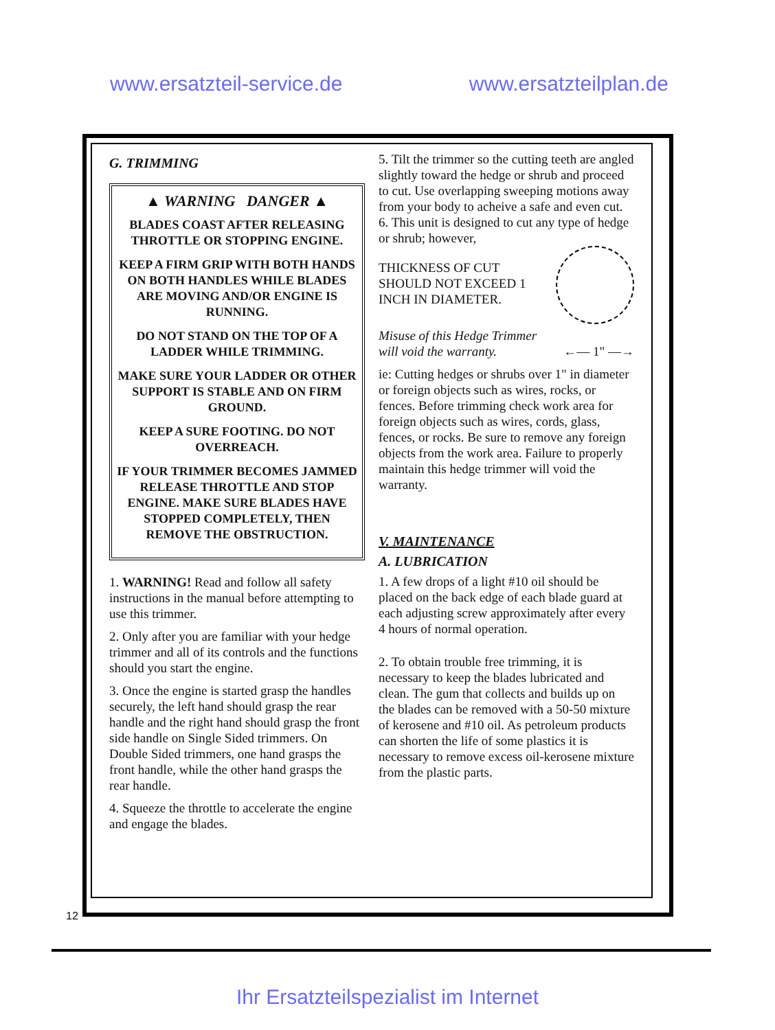www.ersatzteil-service.de www.ersatzteilplan.de
G. TRIMMING
▲ WARNING DANGER ▲
BLADES COAST AFTER RELEASING THROTTLE OR STOPPING ENGINE.
KEEP A FIRM GRIP WITH BOTH HANDS ON BOTH HANDLES WHILE BLADES ARE MOVING AND/OR ENGINE IS RUNNING.
DO NOT STAND ON THE TOP OF A LADDER WHILE TRIMMING.
MAKE SURE YOUR LADDER OR OTHER SUPPORT IS STABLE AND ON FIRM GROUND.
KEEP A SURE FOOTING. DO NOT OVERREACH.
IF YOUR TRIMMER BECOMES JAMMED RELEASE THROTTLE AND STOP ENGINE. MAKE SURE BLADES HAVE STOPPED COMPLETELY, THEN REMOVE THE OBSTRUCTION.
1. WARNING! Read and follow all safety instructions in the manual before attempting to use this trimmer.
2. Only after you are familiar with your hedge trimmer and all of its controls and the functions should you start the engine.
3. Once the engine is started grasp the handles securely, the left hand should grasp the rear handle and the right hand should grasp the front side handle on Single Sided trimmers. On Double Sided trimmers, one hand grasps the front handle, while the other hand grasps the rear handle.
4. Squeeze the throttle to accelerate the engine and engage the blades.
5. Tilt the trimmer so the cutting teeth are angled slightly toward the hedge or shrub and proceed to cut. Use overlapping sweeping motions away from your body to acheive a safe and even cut.
6. This unit is designed to cut any type of hedge or shrub; however,
THICKNESS OF CUT SHOULD NOT EXCEED 1 INCH IN DIAMETER.
Misuse of this Hedge Trimmer will void the warranty. ←— 1" —→
ie: Cutting hedges or shrubs over 1" in diameter or foreign objects such as wires, rocks, or fences. Before trimming check work area for foreign objects such as wires, cords, glass, fences, or rocks. Be sure to remove any foreign objects from the work area. Failure to properly maintain this hedge trimmer will void the warranty.
V. MAINTENANCE
A. LUBRICATION
1. A few drops of a light #10 oil should be placed on the back edge of each blade guard at each adjusting screw approximately after every 4 hours of normal operation.
2. To obtain trouble free trimming, it is necessary to keep the blades lubricated and clean. The gum that collects and builds up on the blades can be removed with a 50-50 mixture of kerosene and #10 oil. As petroleum products can shorten the life of some plastics it is necessary to remove excess oil-kerosene mixture from the plastic parts.
12
Ihr Ersatzteilspezialist im Internet